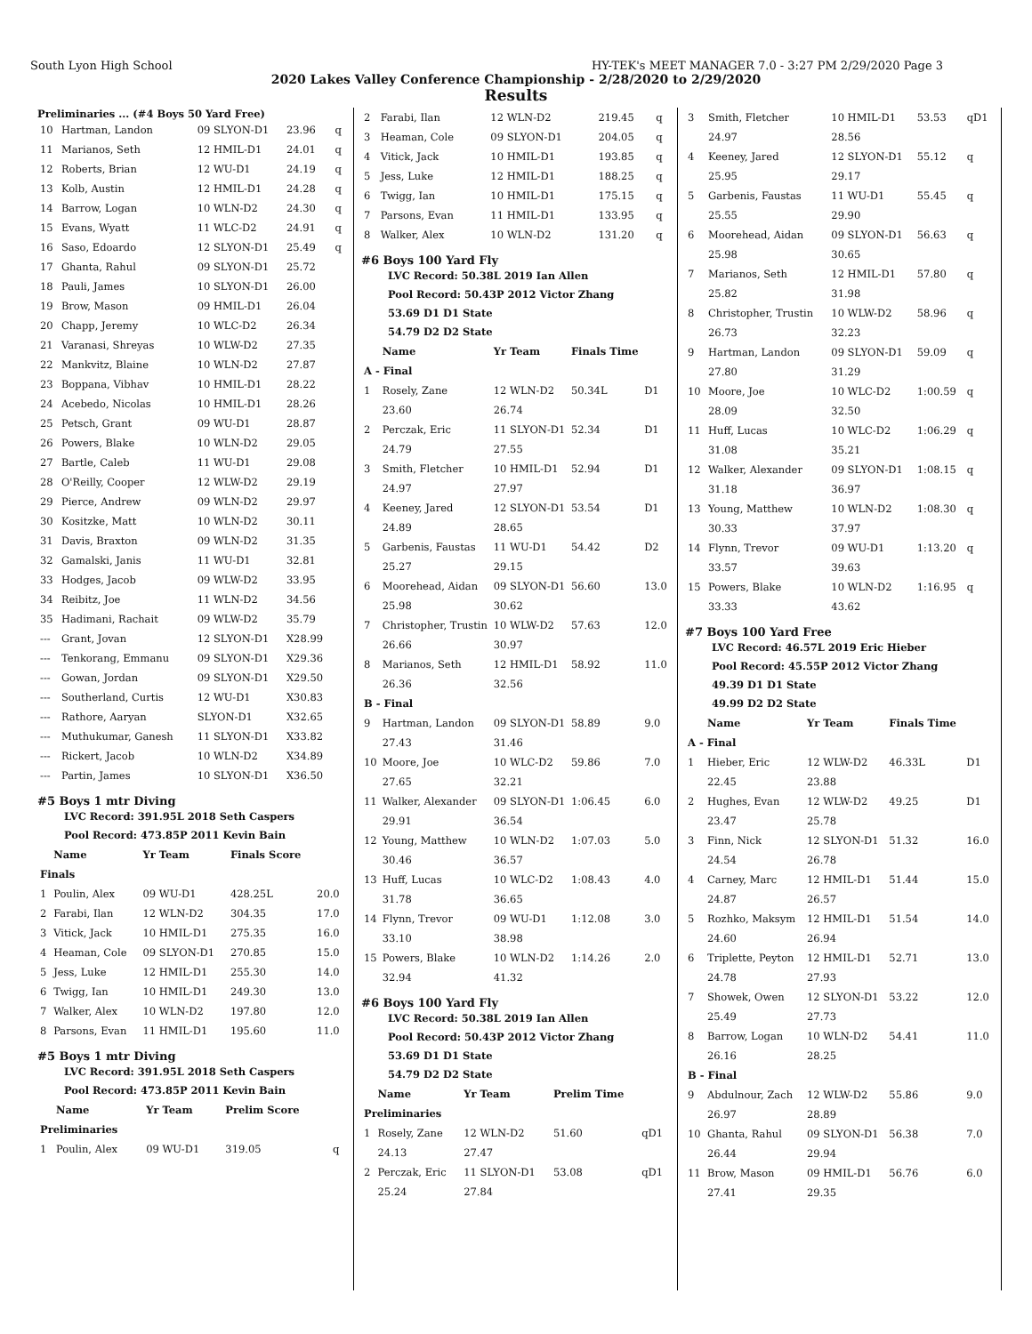South Lyon High School HY-TEK's MEET MANAGER 7.0 - 3:27 PM 2/29/2020 Page 3
2020 Lakes Valley Conference Championship - 2/28/2020 to 2/29/2020
Results
Preliminaries ... (#4 Boys 50 Yard Free)
| 10 | Hartman, Landon | 09 SLYON-D1 | 23.96 | q |
| 11 | Marianos, Seth | 12 HMIL-D1 | 24.01 | q |
| 12 | Roberts, Brian | 12 WU-D1 | 24.19 | q |
| 13 | Kolb, Austin | 12 HMIL-D1 | 24.28 | q |
| 14 | Barrow, Logan | 10 WLN-D2 | 24.30 | q |
| 15 | Evans, Wyatt | 11 WLC-D2 | 24.91 | q |
| 16 | Saso, Edoardo | 12 SLYON-D1 | 25.49 | q |
| 17 | Ghanta, Rahul | 09 SLYON-D1 | 25.72 | |
| 18 | Pauli, James | 10 SLYON-D1 | 26.00 | |
| 19 | Brow, Mason | 09 HMIL-D1 | 26.04 | |
| 20 | Chapp, Jeremy | 10 WLC-D2 | 26.34 | |
| 21 | Varanasi, Shreyas | 10 WLW-D2 | 27.35 | |
| 22 | Mankvitz, Blaine | 10 WLN-D2 | 27.87 | |
| 23 | Boppana, Vibhav | 10 HMIL-D1 | 28.22 | |
| 24 | Acebedo, Nicolas | 10 HMIL-D1 | 28.26 | |
| 25 | Petsch, Grant | 09 WU-D1 | 28.87 | |
| 26 | Powers, Blake | 10 WLN-D2 | 29.05 | |
| 27 | Bartle, Caleb | 11 WU-D1 | 29.08 | |
| 28 | O'Reilly, Cooper | 12 WLW-D2 | 29.19 | |
| 29 | Pierce, Andrew | 09 WLN-D2 | 29.97 | |
| 30 | Kositzke, Matt | 10 WLN-D2 | 30.11 | |
| 31 | Davis, Braxton | 09 WLN-D2 | 31.35 | |
| 32 | Gamalski, Janis | 11 WU-D1 | 32.81 | |
| 33 | Hodges, Jacob | 09 WLW-D2 | 33.95 | |
| 34 | Reibitz, Joe | 11 WLN-D2 | 34.56 | |
| 35 | Hadimani, Rachait | 09 WLW-D2 | 35.79 | |
| --- | Grant, Jovan | 12 SLYON-D1 | X28.99 | |
| --- | Tenkorang, Emmanu | 09 SLYON-D1 | X29.36 | |
| --- | Gowan, Jordan | 09 SLYON-D1 | X29.50 | |
| --- | Southerland, Curtis | 12 WU-D1 | X30.83 | |
| --- | Rathore, Aaryan | SLYON-D1 | X32.65 | |
| --- | Muthukumar, Ganesh | 11 SLYON-D1 | X33.82 | |
| --- | Rickert, Jacob | 10 WLN-D2 | X34.89 | |
| --- | Partin, James | 10 SLYON-D1 | X36.50 | |
#5 Boys 1 mtr Diving
LVC Record: 391.95L 2018 Seth Caspers
Pool Record: 473.85P 2011 Kevin Bain
| | Name | Yr Team | Finals Score | |
| --- | --- | --- | --- | --- |
| Finals | | | | |
| 1 | Poulin, Alex | 09 WU-D1 | 428.25L | 20.0 |
| 2 | Farabi, Ilan | 12 WLN-D2 | 304.35 | 17.0 |
| 3 | Vitick, Jack | 10 HMIL-D1 | 275.35 | 16.0 |
| 4 | Heaman, Cole | 09 SLYON-D1 | 270.85 | 15.0 |
| 5 | Jess, Luke | 12 HMIL-D1 | 255.30 | 14.0 |
| 6 | Twigg, Ian | 10 HMIL-D1 | 249.30 | 13.0 |
| 7 | Walker, Alex | 10 WLN-D2 | 197.80 | 12.0 |
| 8 | Parsons, Evan | 11 HMIL-D1 | 195.60 | 11.0 |
#5 Boys 1 mtr Diving
LVC Record: 391.95L 2018 Seth Caspers
Pool Record: 473.85P 2011 Kevin Bain
| | Name | Yr Team | Prelim Score | |
| --- | --- | --- | --- | --- |
| Preliminaries | | | | |
| 1 | Poulin, Alex | 09 WU-D1 | 319.05 | q |
| 2 | Farabi, Ilan | 12 WLN-D2 | 219.45 | q |
| 3 | Heaman, Cole | 09 SLYON-D1 | 204.05 | q |
| 4 | Vitick, Jack | 10 HMIL-D1 | 193.85 | q |
| 5 | Jess, Luke | 12 HMIL-D1 | 188.25 | q |
| 6 | Twigg, Ian | 10 HMIL-D1 | 175.15 | q |
| 7 | Parsons, Evan | 11 HMIL-D1 | 133.95 | q |
| 8 | Walker, Alex | 10 WLN-D2 | 131.20 | q |
#6 Boys 100 Yard Fly
LVC Record: 50.38L 2019 Ian Allen
Pool Record: 50.43P 2012 Victor Zhang
53.69 D1 D1 State
54.79 D2 D2 State
| | Name | Yr Team | Finals Time | |
| --- | --- | --- | --- | --- |
| A - Final | | | | |
| 1 | Rosely, Zane | 12 WLN-D2 | 50.34L | D1 |
| | 23.60 | 26.74 | | |
| 2 | Perczak, Eric | 11 SLYON-D1 | 52.34 | D1 |
| | 24.79 | 27.55 | | |
| 3 | Smith, Fletcher | 10 HMIL-D1 | 52.94 | D1 |
| | 24.97 | 27.97 | | |
| 4 | Keeney, Jared | 12 SLYON-D1 | 53.54 | D1 |
| | 24.89 | 28.65 | | |
| 5 | Garbenis, Faustas | 11 WU-D1 | 54.42 | D2 |
| | 25.27 | 29.15 | | |
| 6 | Moorehead, Aidan | 09 SLYON-D1 | 56.60 | 13.0 |
| | 25.98 | 30.62 | | |
| 7 | Christopher, Trustin | 10 WLW-D2 | 57.63 | 12.0 |
| | 26.66 | 30.97 | | |
| 8 | Marianos, Seth | 12 HMIL-D1 | 58.92 | 11.0 |
| | 26.36 | 32.56 | | |
| B - Final | | | | |
| 9 | Hartman, Landon | 09 SLYON-D1 | 58.89 | 9.0 |
| | 27.43 | 31.46 | | |
| 10 | Moore, Joe | 10 WLC-D2 | 59.86 | 7.0 |
| | 27.65 | 32.21 | | |
| 11 | Walker, Alexander | 09 SLYON-D1 | 1:06.45 | 6.0 |
| | 29.91 | 36.54 | | |
| 12 | Young, Matthew | 10 WLN-D2 | 1:07.03 | 5.0 |
| | 30.46 | 36.57 | | |
| 13 | Huff, Lucas | 10 WLC-D2 | 1:08.43 | 4.0 |
| | 31.78 | 36.65 | | |
| 14 | Flynn, Trevor | 09 WU-D1 | 1:12.08 | 3.0 |
| | 33.10 | 38.98 | | |
| 15 | Powers, Blake | 10 WLN-D2 | 1:14.26 | 2.0 |
| | 32.94 | 41.32 | | |
#6 Boys 100 Yard Fly
LVC Record: 50.38L 2019 Ian Allen
Pool Record: 50.43P 2012 Victor Zhang
53.69 D1 D1 State
54.79 D2 D2 State
| | Name | Yr Team | Prelim Time | |
| --- | --- | --- | --- | --- |
| Preliminaries | | | | |
| 1 | Rosely, Zane | 12 WLN-D2 | 51.60 | qD1 |
| | 24.13 | 27.47 | | |
| 2 | Perczak, Eric | 11 SLYON-D1 | 53.08 | qD1 |
| | 25.24 | 27.84 | | |
| 3 | Smith, Fletcher | 10 HMIL-D1 | 53.53 | qD1 |
| | 24.97 | 28.56 | | |
| 4 | Keeney, Jared | 12 SLYON-D1 | 55.12 | q |
| | 25.95 | 29.17 | | |
| 5 | Garbenis, Faustas | 11 WU-D1 | 55.45 | q |
| | 25.55 | 29.90 | | |
| 6 | Moorehead, Aidan | 09 SLYON-D1 | 56.63 | q |
| | 25.98 | 30.65 | | |
| 7 | Marianos, Seth | 12 HMIL-D1 | 57.80 | q |
| | 25.82 | 31.98 | | |
| 8 | Christopher, Trustin | 10 WLW-D2 | 58.96 | q |
| | 26.73 | 32.23 | | |
| 9 | Hartman, Landon | 09 SLYON-D1 | 59.09 | q |
| | 27.80 | 31.29 | | |
| 10 | Moore, Joe | 10 WLC-D2 | 1:00.59 | q |
| | 28.09 | 32.50 | | |
| 11 | Huff, Lucas | 10 WLC-D2 | 1:06.29 | q |
| | 31.08 | 35.21 | | |
| 12 | Walker, Alexander | 09 SLYON-D1 | 1:08.15 | q |
| | 31.18 | 36.97 | | |
| 13 | Young, Matthew | 10 WLN-D2 | 1:08.30 | q |
| | 30.33 | 37.97 | | |
| 14 | Flynn, Trevor | 09 WU-D1 | 1:13.20 | q |
| | 33.57 | 39.63 | | |
| 15 | Powers, Blake | 10 WLN-D2 | 1:16.95 | q |
| | 33.33 | 43.62 | | |
#7 Boys 100 Yard Free
LVC Record: 46.57L 2019 Eric Hieber
Pool Record: 45.55P 2012 Victor Zhang
49.39 D1 D1 State
49.99 D2 D2 State
| | Name | Yr Team | Finals Time | |
| --- | --- | --- | --- | --- |
| A - Final | | | | |
| 1 | Hieber, Eric | 12 WLW-D2 | 46.33L | D1 |
| | 22.45 | 23.88 | | |
| 2 | Hughes, Evan | 12 WLW-D2 | 49.25 | D1 |
| | 23.47 | 25.78 | | |
| 3 | Finn, Nick | 12 SLYON-D1 | 51.32 | 16.0 |
| | 24.54 | 26.78 | | |
| 4 | Carney, Marc | 12 HMIL-D1 | 51.44 | 15.0 |
| | 24.87 | 26.57 | | |
| 5 | Rozhko, Maksym | 12 HMIL-D1 | 51.54 | 14.0 |
| | 24.60 | 26.94 | | |
| 6 | Triplette, Peyton | 12 HMIL-D1 | 52.71 | 13.0 |
| | 24.78 | 27.93 | | |
| 7 | Showek, Owen | 12 SLYON-D1 | 53.22 | 12.0 |
| | 25.49 | 27.73 | | |
| 8 | Barrow, Logan | 10 WLN-D2 | 54.41 | 11.0 |
| | 26.16 | 28.25 | | |
| B - Final | | | | |
| 9 | Abdulnour, Zach | 12 WLW-D2 | 55.86 | 9.0 |
| | 26.97 | 28.89 | | |
| 10 | Ghanta, Rahul | 09 SLYON-D1 | 56.38 | 7.0 |
| | 26.44 | 29.94 | | |
| 11 | Brow, Mason | 09 HMIL-D1 | 56.76 | 6.0 |
| | 27.41 | 29.35 | | |